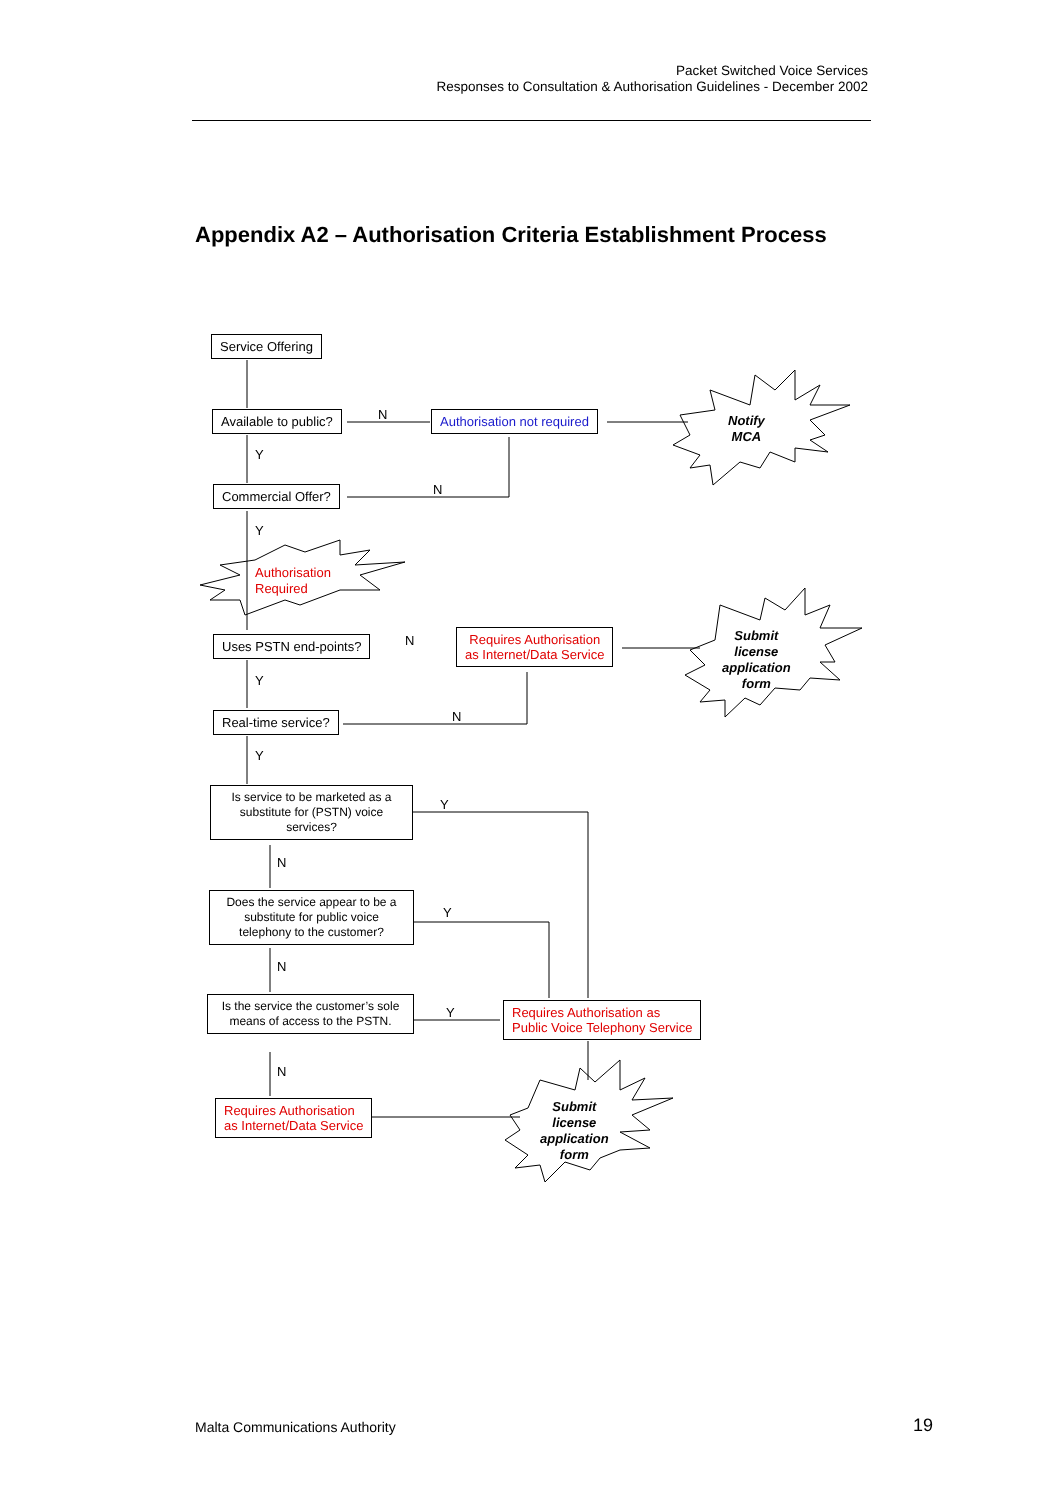Packet Switched Voice Services
Responses to Consultation & Authorisation Guidelines - December 2002
Appendix A2 – Authorisation Criteria Establishment Process
Service Offering
Available to public? N Authorisation not required
Notify
MCA
Y
Commercial Offer? N
Y
Authorisation
Required
Uses PSTN end-points? N
Requires Authorisation
as Internet/Data Service
Submit
license
application
form
Y
Real-time service? N
Y
Is service to be marketed as a substitute for (PSTN) voice services?
Y
N
Does the service appear to be a substitute for public voice telephony to the customer?
Y
N
Is the service the customer’s sole means of access to the PSTN.
Y
Requires Authorisation as
Public Voice Telephony Service
N
Requires Authorisation
as Internet/Data Service
Submit
license
application
form
Malta Communications Authority 19